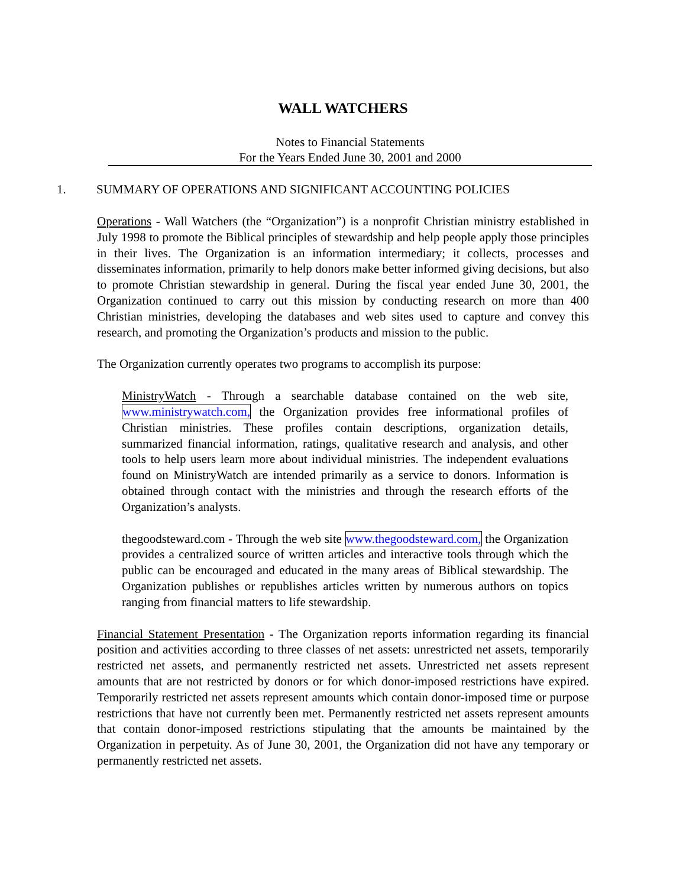WALL WATCHERS
Notes to Financial Statements
For the Years Ended June 30, 2001 and 2000
1. SUMMARY OF OPERATIONS AND SIGNIFICANT ACCOUNTING POLICIES
Operations - Wall Watchers (the “Organization”) is a nonprofit Christian ministry established in July 1998 to promote the Biblical principles of stewardship and help people apply those principles in their lives. The Organization is an information intermediary; it collects, processes and disseminates information, primarily to help donors make better informed giving decisions, but also to promote Christian stewardship in general. During the fiscal year ended June 30, 2001, the Organization continued to carry out this mission by conducting research on more than 400 Christian ministries, developing the databases and web sites used to capture and convey this research, and promoting the Organization’s products and mission to the public.
The Organization currently operates two programs to accomplish its purpose:
MinistryWatch - Through a searchable database contained on the web site, www.ministrywatch.com, the Organization provides free informational profiles of Christian ministries. These profiles contain descriptions, organization details, summarized financial information, ratings, qualitative research and analysis, and other tools to help users learn more about individual ministries. The independent evaluations found on MinistryWatch are intended primarily as a service to donors. Information is obtained through contact with the ministries and through the research efforts of the Organization’s analysts.
thegoodsteward.com - Through the web site www.thegoodsteward.com, the Organization provides a centralized source of written articles and interactive tools through which the public can be encouraged and educated in the many areas of Biblical stewardship. The Organization publishes or republishes articles written by numerous authors on topics ranging from financial matters to life stewardship.
Financial Statement Presentation - The Organization reports information regarding its financial position and activities according to three classes of net assets: unrestricted net assets, temporarily restricted net assets, and permanently restricted net assets. Unrestricted net assets represent amounts that are not restricted by donors or for which donor-imposed restrictions have expired. Temporarily restricted net assets represent amounts which contain donor-imposed time or purpose restrictions that have not currently been met. Permanently restricted net assets represent amounts that contain donor-imposed restrictions stipulating that the amounts be maintained by the Organization in perpetuity. As of June 30, 2001, the Organization did not have any temporary or permanently restricted net assets.